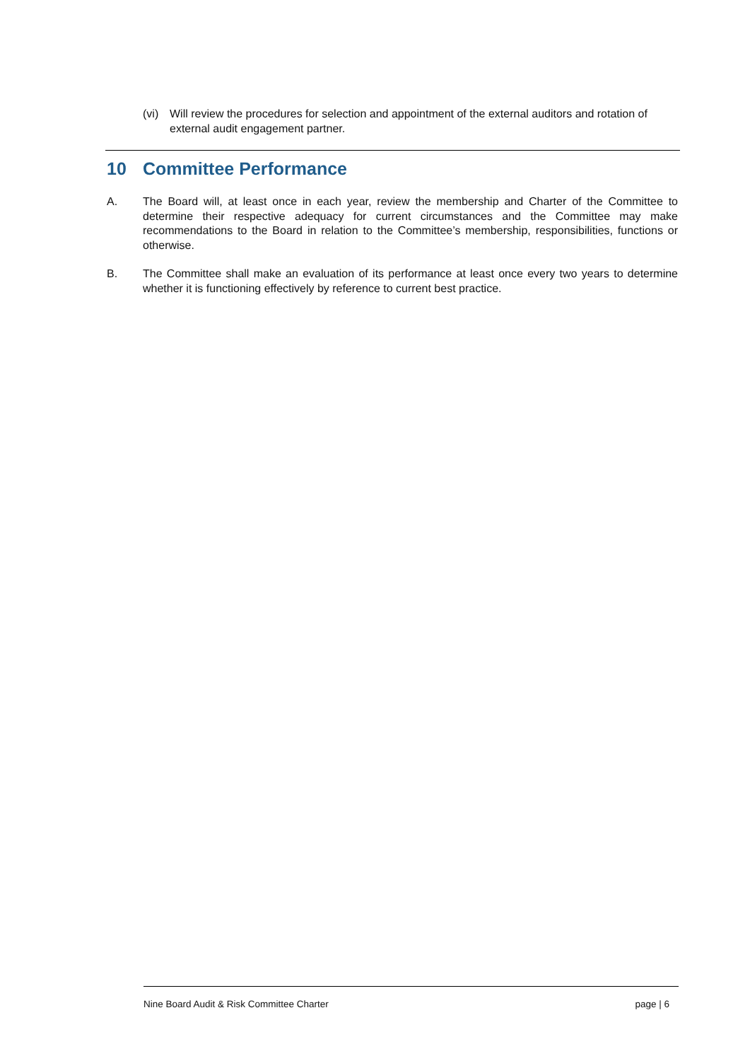(vi)
Will review the procedures for selection and appointment of the external auditors and rotation of external audit engagement partner.
10 Committee Performance
A. The Board will, at least once in each year, review the membership and Charter of the Committee to determine their respective adequacy for current circumstances and the Committee may make recommendations to the Board in relation to the Committee’s membership, responsibilities, functions or otherwise.
B. The Committee shall make an evaluation of its performance at least once every two years to determine whether it is functioning effectively by reference to current best practice.
Nine Board Audit & Risk Committee Charter page | 6